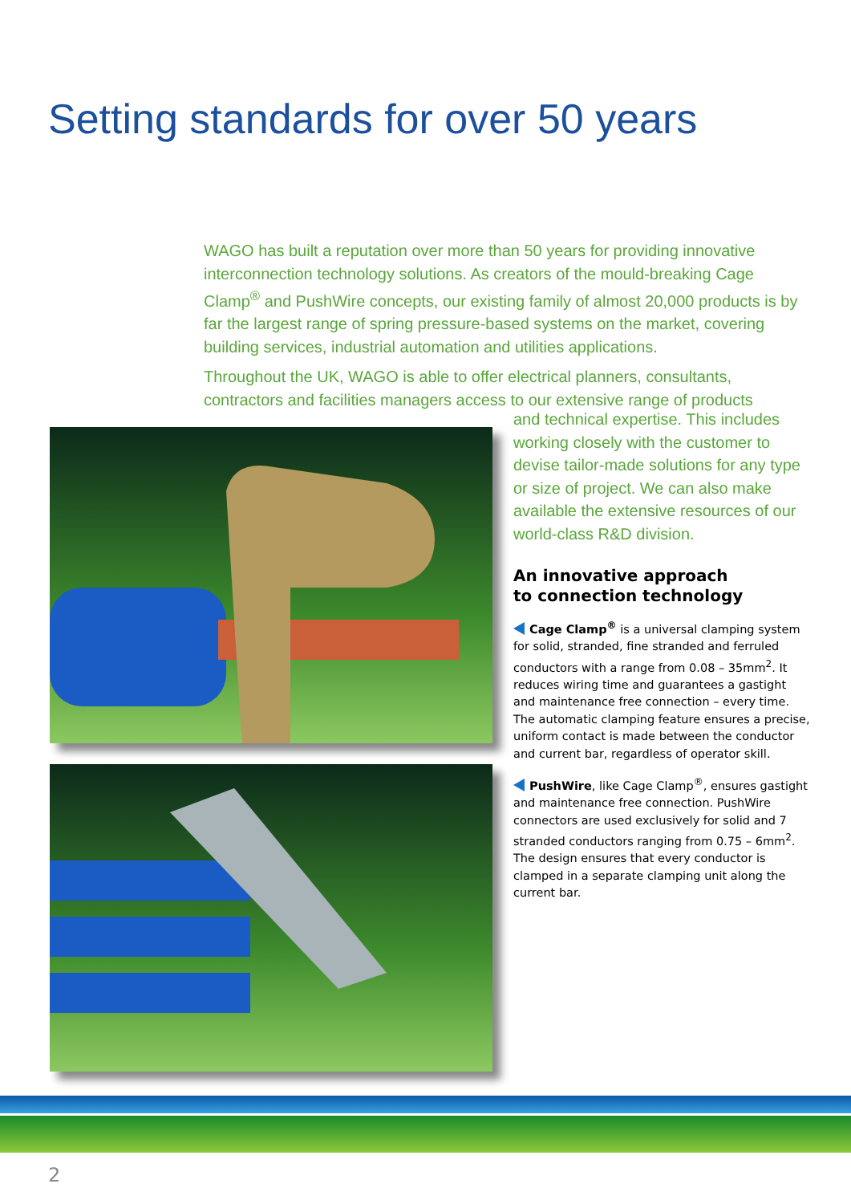Setting standards for over 50 years
WAGO has built a reputation over more than 50 years for providing innovative interconnection technology solutions. As creators of the mould-breaking Cage Clamp<sup>®</sup> and PushWire concepts, our existing family of almost 20,000 products is by far the largest range of spring pressure-based systems on the market, covering building services, industrial automation and utilities applications.
Throughout the UK, WAGO is able to offer electrical planners, consultants, contractors and facilities managers access to our extensive range of products
and technical expertise. This includes working closely with the customer to devise tailor-made solutions for any type or size of project. We can also make available the extensive resources of our world-class R&D division.
An innovative approach
to connection technology
Cage Clamp<sup>®</sup> is a universal clamping system for solid, stranded, fine stranded and ferruled conductors with a range from 0.08 – 35mm<sup>2</sup>. It reduces wiring time and guarantees a gastight and maintenance free connection – every time. The automatic clamping feature ensures a precise, uniform contact is made between the conductor and current bar, regardless of operator skill.
PushWire, like Cage Clamp<sup>®</sup>, ensures gastight and maintenance free connection. PushWire connectors are used exclusively for solid and 7 stranded conductors ranging from 0.75 – 6mm<sup>2</sup>. The design ensures that every conductor is clamped in a separate clamping unit along the current bar.
2